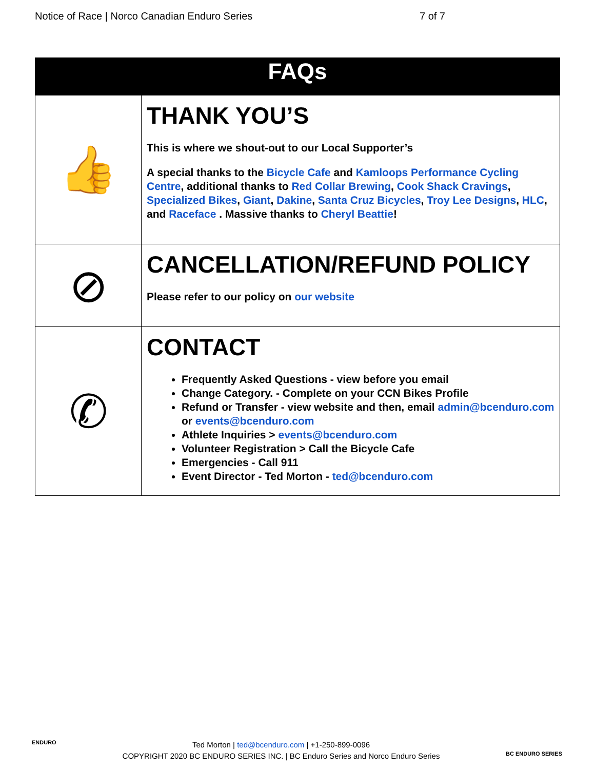Notice of Race | Norco Canadian Enduro Series 7 of 7
| FAQs | |
| --- | --- |
| 👍 | THANK YOU’S This is where we shout-out to our Local Supporter’s A special thanks to the Bicycle Cafe and Kamloops Performance Cycling Centre , additional thanks to Red Collar Brewing , Cook Shack Cravings , Specialized Bikes , Giant , Dakine , Santa Cruz Bicycles , Troy Lee Designs , HLC , and Raceface . Massive thanks to Cheryl Beattie ! |
| ⊘ | CANCELLATION/REFUND POLICY Please refer to our policy on our website |
| ✆ | CONTACT Frequently Asked Questions - view before you email Change Category. - Complete on your CCN Bikes Profile Refund or Transfer - view website and then, email admin@bcenduro.com or events@bcenduro.com Athlete Inquiries > events@bcenduro.com Volunteer Registration > Call the Bicycle Cafe Emergencies - Call 911 Event Director - Ted Morton - ted@bcenduro.com |
ENDURO
Ted Morton | ted@bcenduro.com | +1-250-899-0096
COPYRIGHT 2020 BC ENDURO SERIES INC. | BC Enduro Series and Norco Enduro Series
BC ENDURO SERIES